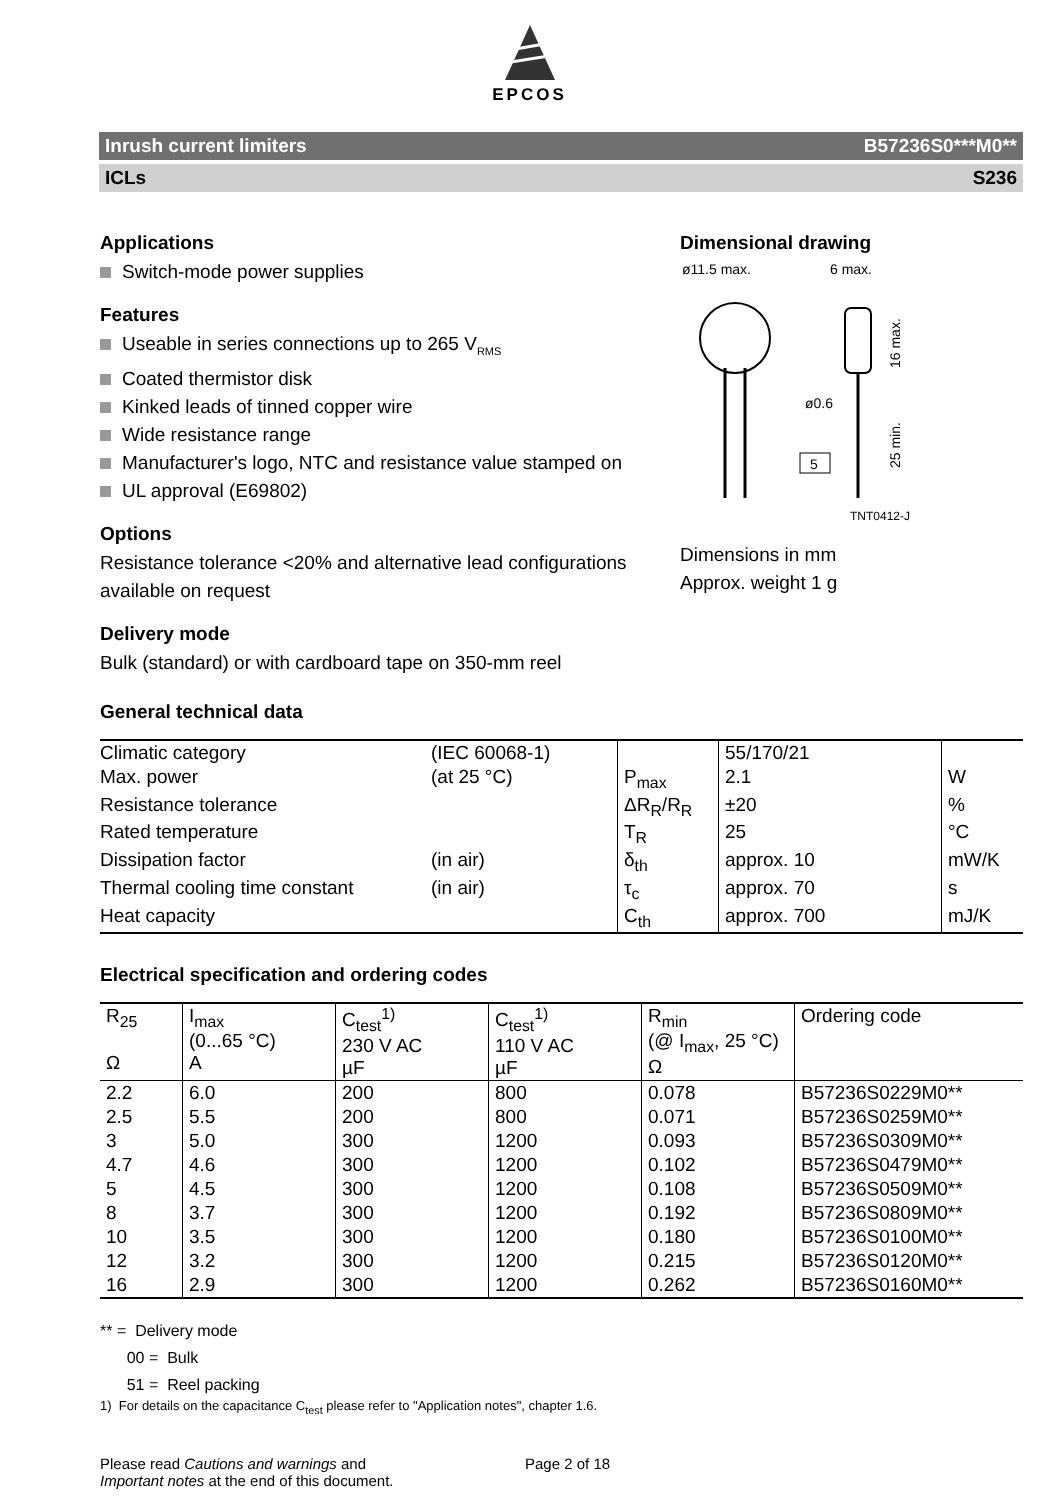EPCOS
Inrush current limiters B57236S0***M0**
ICLs S236
Applications
Switch-mode power supplies
Features
Useable in series connections up to 265 V<sub>RMS</sub>
Coated thermistor disk
Kinked leads of tinned copper wire
Wide resistance range
Manufacturer's logo, NTC and resistance value stamped on
UL approval (E69802)
Options
Resistance tolerance <20% and alternative lead configurations available on request
Delivery mode
Bulk (standard) or with cardboard tape on 350-mm reel
Dimensional drawing
ø11.5 max.
6 max.
ø0.6
5
16 max.
25 min.
TNT0412-J
Dimensions in mm
Approx. weight 1 g
General technical data
| Climatic category | (IEC 60068-1) | | 55/170/21 | |
| Max. power | (at 25 °C) | P<sub>max</sub> | 2.1 | W |
| Resistance tolerance | | ΔR<sub>R</sub>/R<sub>R</sub> | ±20 | % |
| Rated temperature | | T<sub>R</sub> | 25 | °C |
| Dissipation factor | (in air) | δ<sub>th</sub> | approx. 10 | mW/K |
| Thermal cooling time constant | (in air) | τ<sub>c</sub> | approx. 70 | s |
| Heat capacity | | C<sub>th</sub> | approx. 700 | mJ/K |
Electrical specification and ordering codes
| R<sub>25</sub> Ω | I<sub>max</sub> (0...65 °C) A | C<sub>test</sub><sup>1)</sup> 230 V AC µF | C<sub>test</sub><sup>1)</sup> 110 V AC µF | R<sub>min</sub> (@ I<sub>max</sub>, 25 °C) Ω | Ordering code |
| --- | --- | --- | --- | --- | --- |
| 2.2 | 6.0 | 200 | 800 | 0.078 | B57236S0229M0** |
| 2.5 | 5.5 | 200 | 800 | 0.071 | B57236S0259M0** |
| 3 | 5.0 | 300 | 1200 | 0.093 | B57236S0309M0** |
| 4.7 | 4.6 | 300 | 1200 | 0.102 | B57236S0479M0** |
| 5 | 4.5 | 300 | 1200 | 0.108 | B57236S0509M0** |
| 8 | 3.7 | 300 | 1200 | 0.192 | B57236S0809M0** |
| 10 | 3.5 | 300 | 1200 | 0.180 | B57236S0100M0** |
| 12 | 3.2 | 300 | 1200 | 0.215 | B57236S0120M0** |
| 16 | 2.9 | 300 | 1200 | 0.262 | B57236S0160M0** |
** = Delivery mode
00 = Bulk
51 = Reel packing
1) For details on the capacitance C<sub>test</sub> please refer to "Application notes", chapter 1.6.
Please read Cautions and warnings and
Important notes at the end of this document.
Page 2 of 18